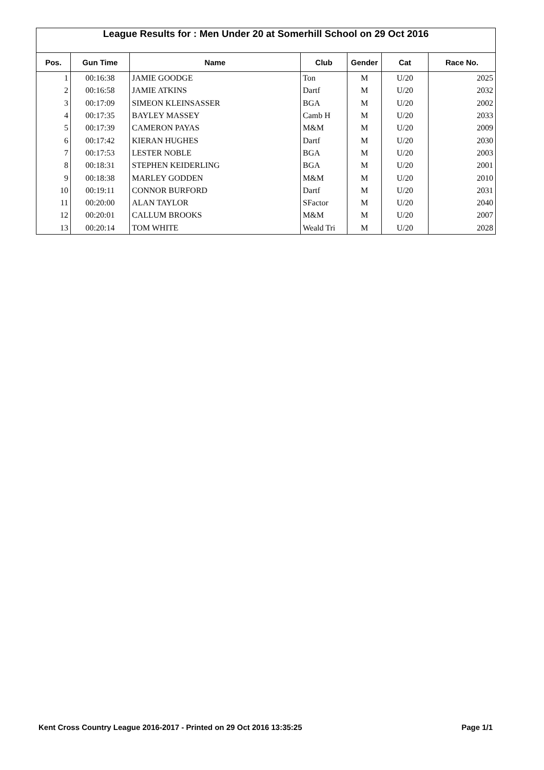League Results for : Men Under 20 at Somerhill School on 29 Oct 2016
| Pos. | Gun Time | Name | Club | Gender | Cat | Race No. |
| --- | --- | --- | --- | --- | --- | --- |
| 1 | 00:16:38 | JAMIE GOODGE | Ton | M | U/20 | 2025 |
| 2 | 00:16:58 | JAMIE ATKINS | Dartf | M | U/20 | 2032 |
| 3 | 00:17:09 | SIMEON KLEINSASSER | BGA | M | U/20 | 2002 |
| 4 | 00:17:35 | BAYLEY MASSEY | Camb H | M | U/20 | 2033 |
| 5 | 00:17:39 | CAMERON PAYAS | M&M | M | U/20 | 2009 |
| 6 | 00:17:42 | KIERAN HUGHES | Dartf | M | U/20 | 2030 |
| 7 | 00:17:53 | LESTER NOBLE | BGA | M | U/20 | 2003 |
| 8 | 00:18:31 | STEPHEN KEIDERLING | BGA | M | U/20 | 2001 |
| 9 | 00:18:38 | MARLEY GODDEN | M&M | M | U/20 | 2010 |
| 10 | 00:19:11 | CONNOR BURFORD | Dartf | M | U/20 | 2031 |
| 11 | 00:20:00 | ALAN TAYLOR | SFactor | M | U/20 | 2040 |
| 12 | 00:20:01 | CALLUM BROOKS | M&M | M | U/20 | 2007 |
| 13 | 00:20:14 | TOM WHITE | Weald Tri | M | U/20 | 2028 |
Kent Cross Country League 2016-2017 - Printed on 29 Oct 2016 13:35:25 Page 1/1